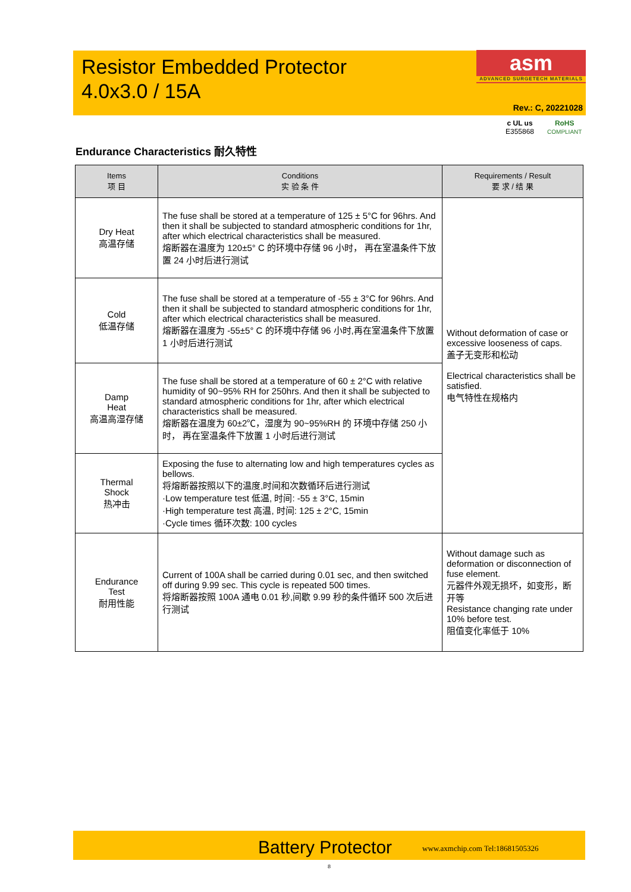Resistor Embedded Protector
4.0x3.0 / 15A
asm
ADVANCED SURGETECH MATERIALS
Rev.: C, 20221028
c UL us
E355868 RoHS
COMPLIANT
Endurance Characteristics 耐久特性
| Items 项 目 | Conditions 实 验 条 件 | Requirements / Result 要 求 / 结 果 |
| --- | --- | --- |
| Dry Heat 高温存储 | The fuse shall be stored at a temperature of 125 ± 5°C for 96hrs. And then it shall be subjected to standard atmospheric conditions for 1hr, after which electrical characteristics shall be measured. 熔断器在温度为 120±5° C 的环境中存储 96 小时， 再在室温条件下放置 24 小时后进行测试 | Without deformation of case or excessive looseness of caps. 盖子无变形和松动 Electrical characteristics shall be satisfied. 电气特性在规格内 |
| Cold 低温存储 | The fuse shall be stored at a temperature of -55 ± 3°C for 96hrs. And then it shall be subjected to standard atmospheric conditions for 1hr, after which electrical characteristics shall be measured. 熔断器在温度为 -55±5° C 的环境中存储 96 小时,再在室温条件下放置 1 小时后进行测试 | |
| Damp Heat 高温高湿存储 | The fuse shall be stored at a temperature of 60 ± 2°C with relative humidity of 90~95% RH for 250hrs. And then it shall be subjected to standard atmospheric conditions for 1hr, after which electrical characteristics shall be measured. 熔断器在温度为 60±2℃，湿度为 90~95%RH 的 环境中存储 250 小时， 再在室温条件下放置 1 小时后进行测试 | |
| Thermal Shock 热冲击 | Exposing the fuse to alternating low and high temperatures cycles as bellows. 将熔断器按照以下的温度,时间和次数循环后进行测试 ·Low temperature test 低温, 时间: -55 ± 3°C, 15min ·High temperature test 高温, 时间: 125 ± 2°C, 15min ·Cycle times 循环次数: 100 cycles | |
| Endurance Test 耐用性能 | Current of 100A shall be carried during 0.01 sec, and then switched off during 9.99 sec. This cycle is repeated 500 times. 将熔断器按照 100A 通电 0.01 秒,间歇 9.99 秒的条件循环 500 次后进行测试 | Without damage such as deformation or disconnection of fuse element. 元器件外观无损坏，如变形，断开等 Resistance changing rate under 10% before test. 阻值变化率低于 10% |
Battery Protector
www.axmchip.com Tel:18681505326
8